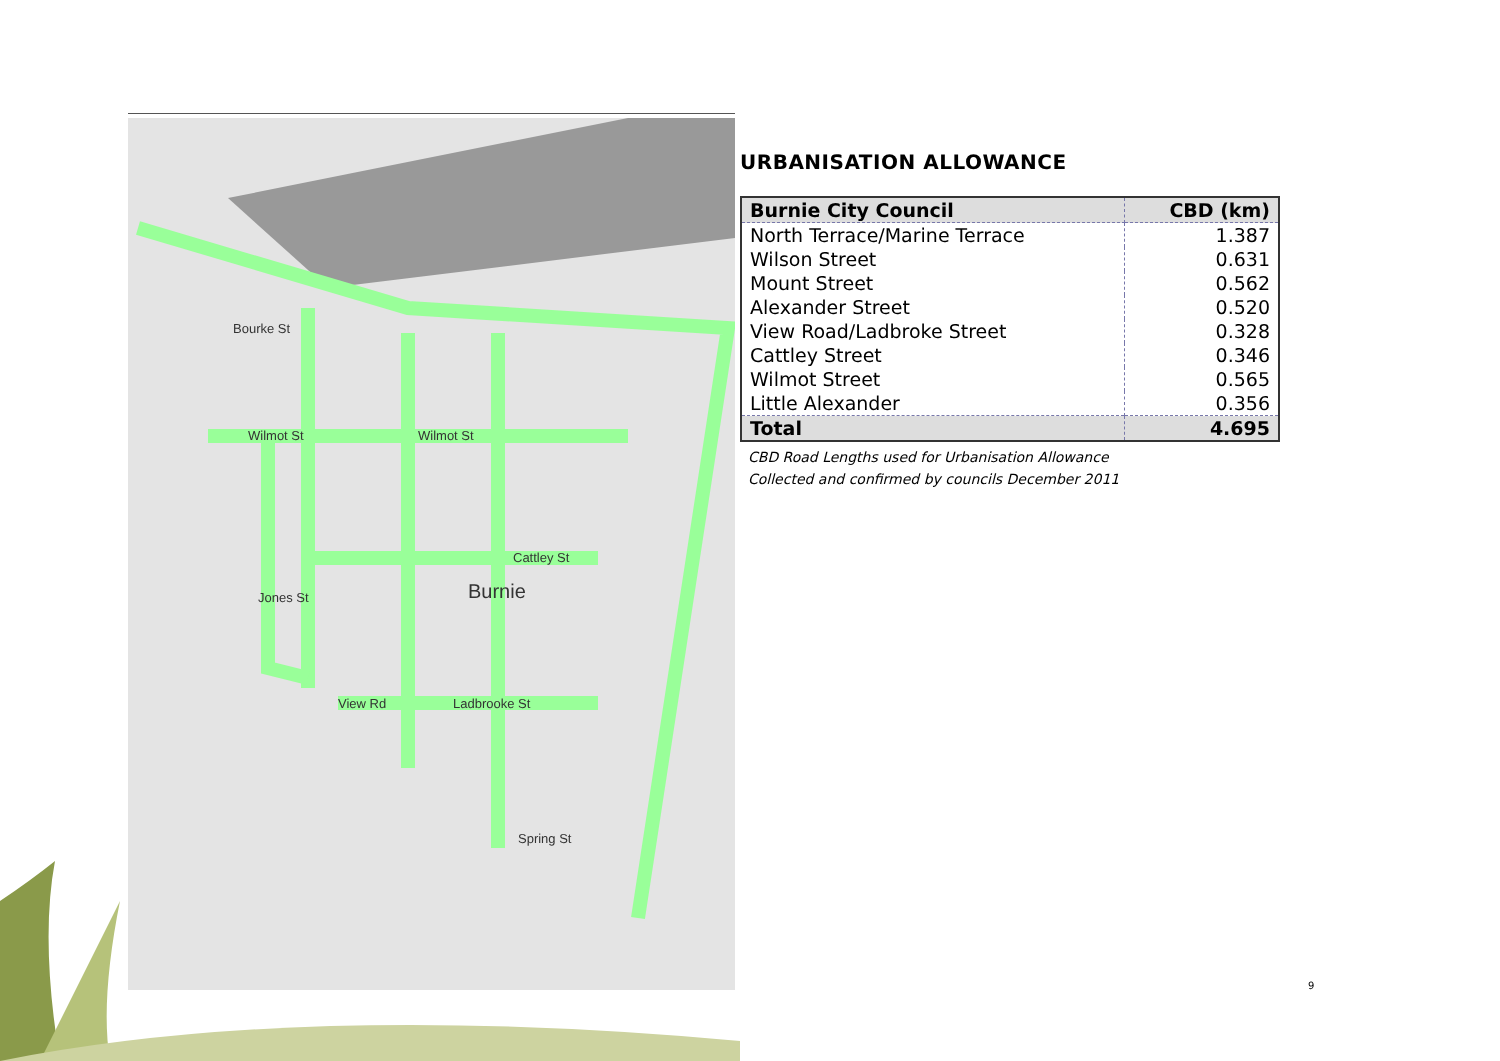Wilmot St
Wilmot St
Cattley St
Burnie
Ladbrooke St
View Rd
Jones St
Spring St
Bourke St
URBANISATION ALLOWANCE
| Burnie City Council | CBD (km) |
| --- | --- |
| North Terrace/Marine Terrace | 1.387 |
| Wilson Street | 0.631 |
| Mount Street | 0.562 |
| Alexander Street | 0.520 |
| View Road/Ladbroke Street | 0.328 |
| Cattley Street | 0.346 |
| Wilmot Street | 0.565 |
| Little Alexander | 0.356 |
| Total | 4.695 |
CBD Road Lengths used for Urbanisation Allowance
Collected and confirmed by councils December 2011
9